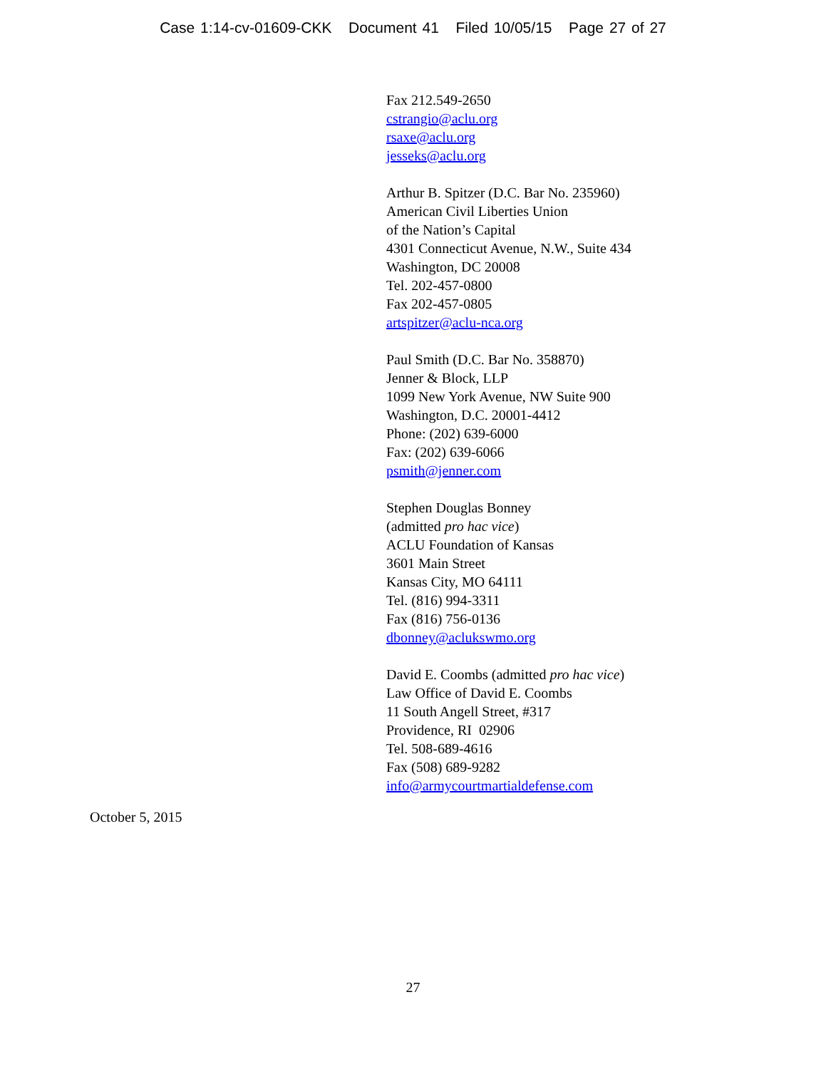Case 1:14-cv-01609-CKK Document 41 Filed 10/05/15 Page 27 of 27
Fax 212.549-2650
cstrangio@aclu.org
rsaxe@aclu.org
jesseks@aclu.org
Arthur B. Spitzer (D.C. Bar No. 235960)
American Civil Liberties Union
of the Nation’s Capital
4301 Connecticut Avenue, N.W., Suite 434
Washington, DC 20008
Tel. 202-457-0800
Fax 202-457-0805
artspitzer@aclu-nca.org
Paul Smith (D.C. Bar No. 358870)
Jenner & Block, LLP
1099 New York Avenue, NW Suite 900
Washington, D.C. 20001-4412
Phone: (202) 639-6000
Fax: (202) 639-6066
psmith@jenner.com
Stephen Douglas Bonney
(admitted pro hac vice)
ACLU Foundation of Kansas
3601 Main Street
Kansas City, MO 64111
Tel. (816) 994-3311
Fax (816) 756-0136
dbonney@aclukswmo.org
David E. Coombs (admitted pro hac vice)
Law Office of David E. Coombs
11 South Angell Street, #317
Providence, RI 02906
Tel. 508-689-4616
Fax (508) 689-9282
info@armycourtmartialdefense.com
October 5, 2015
27